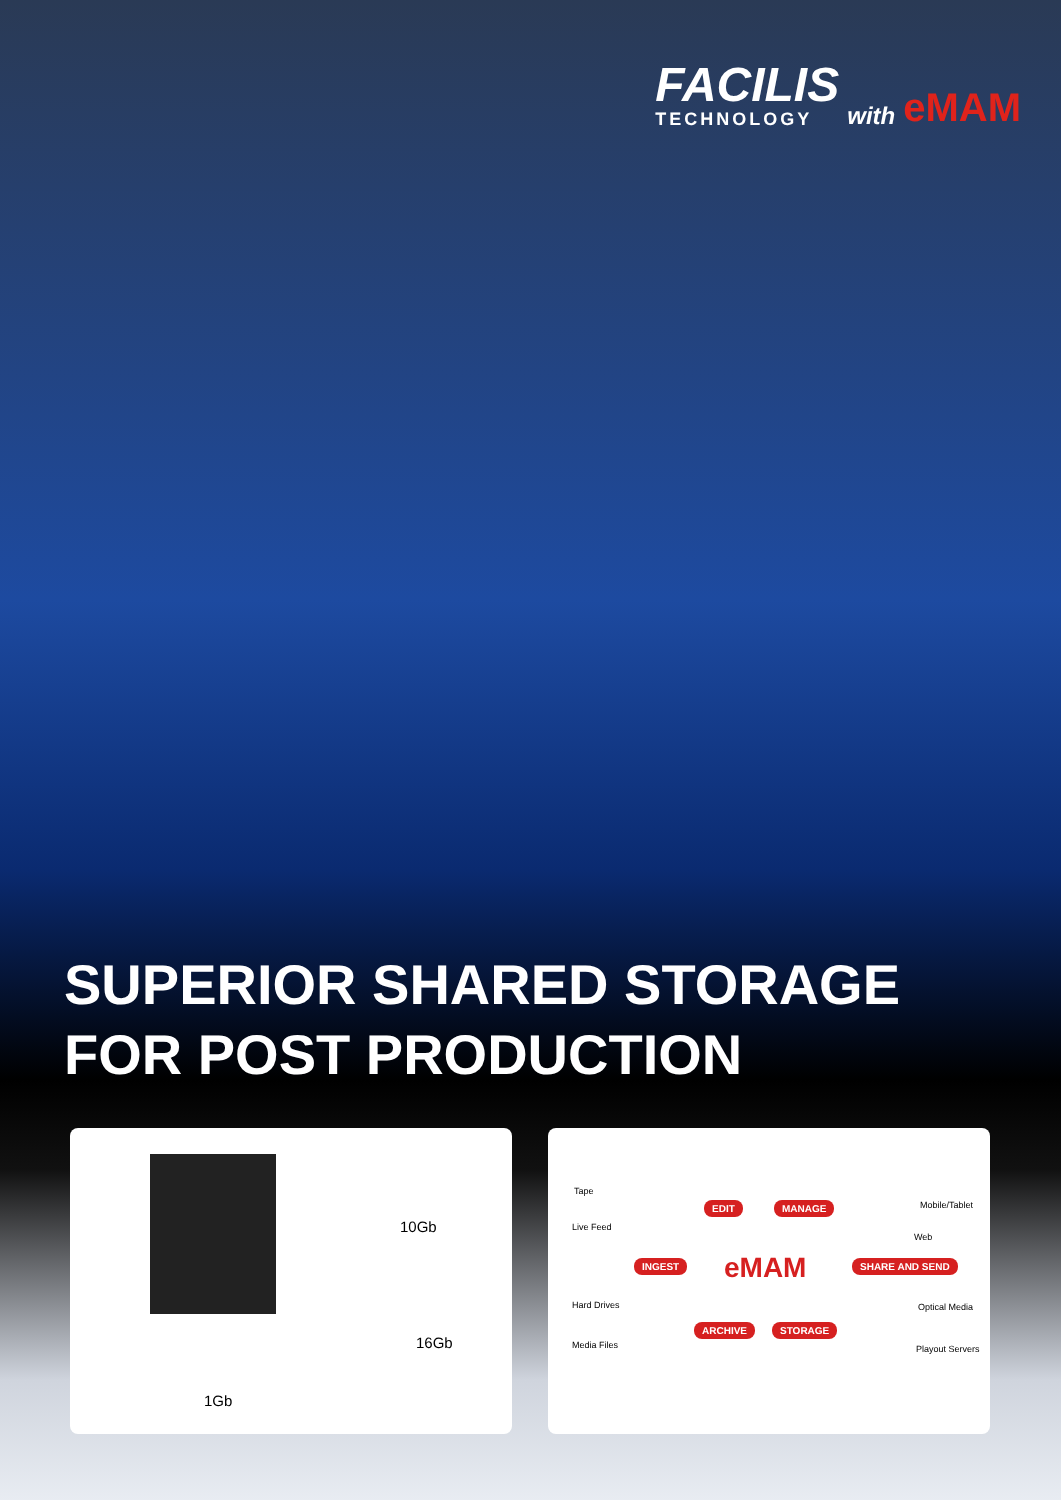FACILIS
TECHNOLOGY
with eMAM
SUPERIOR SHARED STORAGE
FOR POST PRODUCTION
10Gb
16Gb
1Gb
Tape
Live Feed
Hard Drives
Media Files
EDIT MANAGE
INGEST eMAM SHARE AND SEND
ARCHIVE STORAGE
Mobile/Tablet
Web
Optical Media
Playout Servers